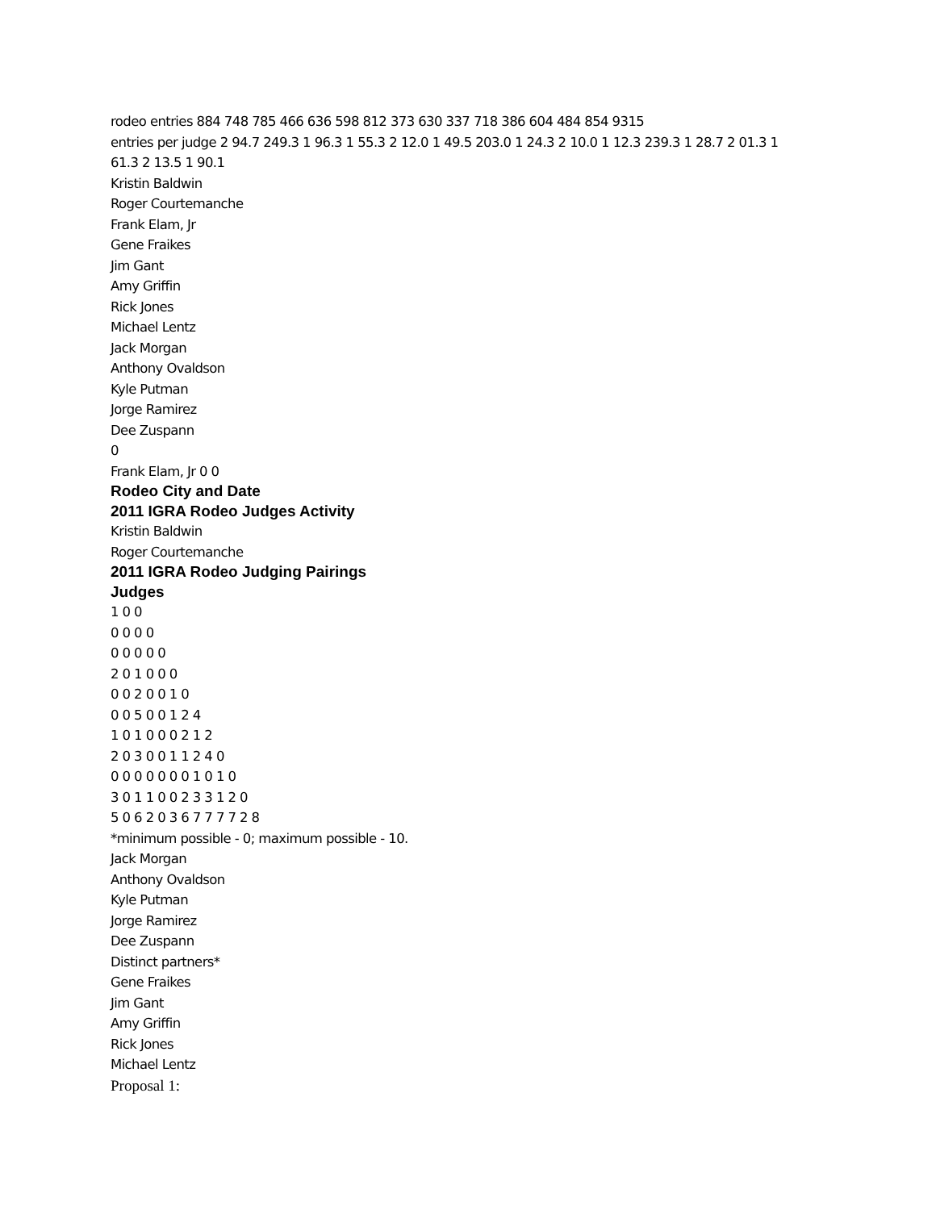rodeo entries 884 748 785 466 636 598 812 373 630 337 718 386 604 484 854 9315
entries per judge 2 94.7 249.3 1 96.3 1 55.3 2 12.0 1 49.5 203.0 1 24.3 2 10.0 1 12.3 239.3 1 28.7 2 01.3 1
61.3 2 13.5 1 90.1
Kristin Baldwin
Roger Courtemanche
Frank Elam, Jr
Gene Fraikes
Jim Gant
Amy Griffin
Rick Jones
Michael Lentz
Jack Morgan
Anthony Ovaldson
Kyle Putman
Jorge Ramirez
Dee Zuspann
0
Frank Elam, Jr 0 0
Rodeo City and Date
2011 IGRA Rodeo Judges Activity
Kristin Baldwin
Roger Courtemanche
2011 IGRA Rodeo Judging Pairings
Judges
1 0 0
0 0 0 0
0 0 0 0 0
2 0 1 0 0 0
0 0 2 0 0 1 0
0 0 5 0 0 1 2 4
1 0 1 0 0 0 2 1 2
2 0 3 0 0 1 1 2 4 0
0 0 0 0 0 0 0 1 0 1 0
3 0 1 1 0 0 2 3 3 1 2 0
5 0 6 2 0 3 6 7 7 7 7 2 8
*minimum possible - 0; maximum possible - 10.
Jack Morgan
Anthony Ovaldson
Kyle Putman
Jorge Ramirez
Dee Zuspann
Distinct partners*
Gene Fraikes
Jim Gant
Amy Griffin
Rick Jones
Michael Lentz
Proposal 1: